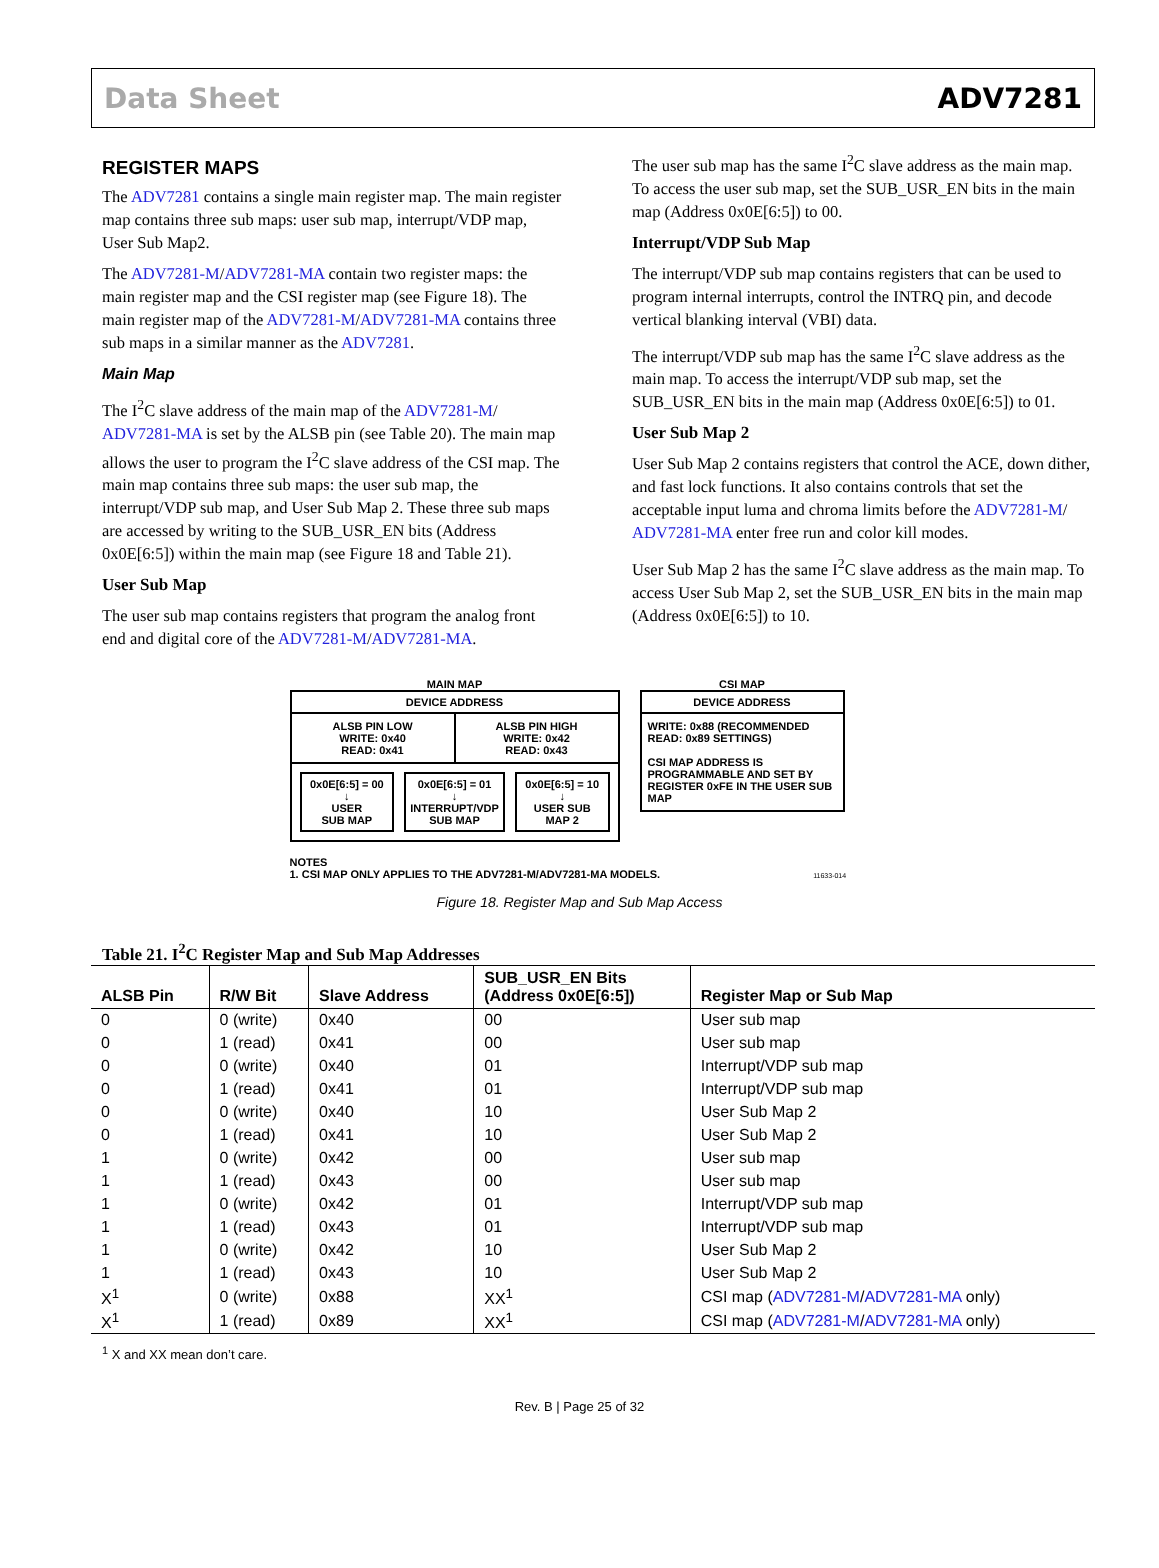Data Sheet ADV7281
REGISTER MAPS
The ADV7281 contains a single main register map. The main register map contains three sub maps: user sub map, interrupt/VDP map, User Sub Map2.
The ADV7281-M/ADV7281-MA contain two register maps: the main register map and the CSI register map (see Figure 18). The main register map of the ADV7281-M/ADV7281-MA contains three sub maps in a similar manner as the ADV7281.
Main Map
The I<sup>2</sup>C slave address of the main map of the ADV7281-M/ ADV7281-MA is set by the ALSB pin (see Table 20). The main map allows the user to program the I<sup>2</sup>C slave address of the CSI map. The main map contains three sub maps: the user sub map, the interrupt/VDP sub map, and User Sub Map 2. These three sub maps are accessed by writing to the SUB_USR_EN bits (Address 0x0E[6:5]) within the main map (see Figure 18 and Table 21).
User Sub Map
The user sub map contains registers that program the analog front end and digital core of the ADV7281-M/ADV7281-MA.
The user sub map has the same I<sup>2</sup>C slave address as the main map. To access the user sub map, set the SUB_USR_EN bits in the main map (Address 0x0E[6:5]) to 00.
Interrupt/VDP Sub Map
The interrupt/VDP sub map contains registers that can be used to program internal interrupts, control the INTRQ pin, and decode vertical blanking interval (VBI) data.
The interrupt/VDP sub map has the same I<sup>2</sup>C slave address as the main map. To access the interrupt/VDP sub map, set the SUB_USR_EN bits in the main map (Address 0x0E[6:5]) to 01.
User Sub Map 2
User Sub Map 2 contains registers that control the ACE, down dither, and fast lock functions. It also contains controls that set the acceptable input luma and chroma limits before the ADV7281-M/ ADV7281-MA enter free run and color kill modes.
User Sub Map 2 has the same I<sup>2</sup>C slave address as the main map. To access User Sub Map 2, set the SUB_USR_EN bits in the main map (Address 0x0E[6:5]) to 10.
MAIN MAP
DEVICE ADDRESS
ALSB PIN LOW
WRITE: 0x40
READ: 0x41
ALSB PIN HIGH
WRITE: 0x42
READ: 0x43
0x0E[6:5] = 00
↓
USER
SUB MAP
0x0E[6:5] = 01
↓
INTERRUPT/VDP
SUB MAP
0x0E[6:5] = 10
↓
USER SUB
MAP 2
CSI MAP
DEVICE ADDRESS
WRITE: 0x88 (RECOMMENDED
READ: 0x89 SETTINGS)
CSI MAP ADDRESS IS PROGRAMMABLE AND SET BY REGISTER 0xFE IN THE USER SUB MAP
NOTES
1. CSI MAP ONLY APPLIES TO THE ADV7281-M/ADV7281-MA MODELS. 11633-014
Figure 18. Register Map and Sub Map Access
Table 21. I<sup>2</sup>C Register Map and Sub Map Addresses
| ALSB Pin | R/W Bit | Slave Address | SUB_USR_EN Bits (Address 0x0E[6:5]) | Register Map or Sub Map |
| --- | --- | --- | --- | --- |
| 0 | 0 (write) | 0x40 | 00 | User sub map |
| 0 | 1 (read) | 0x41 | 00 | User sub map |
| 0 | 0 (write) | 0x40 | 01 | Interrupt/VDP sub map |
| 0 | 1 (read) | 0x41 | 01 | Interrupt/VDP sub map |
| 0 | 0 (write) | 0x40 | 10 | User Sub Map 2 |
| 0 | 1 (read) | 0x41 | 10 | User Sub Map 2 |
| 1 | 0 (write) | 0x42 | 00 | User sub map |
| 1 | 1 (read) | 0x43 | 00 | User sub map |
| 1 | 0 (write) | 0x42 | 01 | Interrupt/VDP sub map |
| 1 | 1 (read) | 0x43 | 01 | Interrupt/VDP sub map |
| 1 | 0 (write) | 0x42 | 10 | User Sub Map 2 |
| 1 | 1 (read) | 0x43 | 10 | User Sub Map 2 |
| X<sup>1</sup> | 0 (write) | 0x88 | XX<sup>1</sup> | CSI map ( ADV7281-M / ADV7281-MA only) |
| X<sup>1</sup> | 1 (read) | 0x89 | XX<sup>1</sup> | CSI map ( ADV7281-M / ADV7281-MA only) |
<sup>1</sup> X and XX mean don’t care.
Rev. B | Page 25 of 32